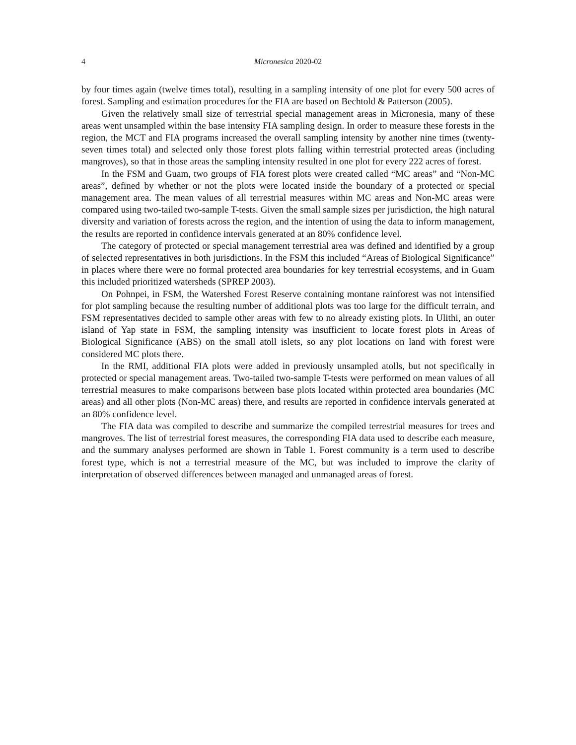4 Micronesica 2020-02
by four times again (twelve times total), resulting in a sampling intensity of one plot for every 500 acres of forest. Sampling and estimation procedures for the FIA are based on Bechtold & Patterson (2005).
Given the relatively small size of terrestrial special management areas in Micronesia, many of these areas went unsampled within the base intensity FIA sampling design. In order to measure these forests in the region, the MCT and FIA programs increased the overall sampling intensity by another nine times (twenty-seven times total) and selected only those forest plots falling within terrestrial protected areas (including mangroves), so that in those areas the sampling intensity resulted in one plot for every 222 acres of forest.
In the FSM and Guam, two groups of FIA forest plots were created called “MC areas” and “Non-MC areas”, defined by whether or not the plots were located inside the boundary of a protected or special management area. The mean values of all terrestrial measures within MC areas and Non-MC areas were compared using two-tailed two-sample T-tests. Given the small sample sizes per jurisdiction, the high natural diversity and variation of forests across the region, and the intention of using the data to inform management, the results are reported in confidence intervals generated at an 80% confidence level.
The category of protected or special management terrestrial area was defined and identified by a group of selected representatives in both jurisdictions. In the FSM this included “Areas of Biological Significance” in places where there were no formal protected area boundaries for key terrestrial ecosystems, and in Guam this included prioritized watersheds (SPREP 2003).
On Pohnpei, in FSM, the Watershed Forest Reserve containing montane rainforest was not intensified for plot sampling because the resulting number of additional plots was too large for the difficult terrain, and FSM representatives decided to sample other areas with few to no already existing plots. In Ulithi, an outer island of Yap state in FSM, the sampling intensity was insufficient to locate forest plots in Areas of Biological Significance (ABS) on the small atoll islets, so any plot locations on land with forest were considered MC plots there.
In the RMI, additional FIA plots were added in previously unsampled atolls, but not specifically in protected or special management areas. Two-tailed two-sample T-tests were performed on mean values of all terrestrial measures to make comparisons between base plots located within protected area boundaries (MC areas) and all other plots (Non-MC areas) there, and results are reported in confidence intervals generated at an 80% confidence level.
The FIA data was compiled to describe and summarize the compiled terrestrial measures for trees and mangroves. The list of terrestrial forest measures, the corresponding FIA data used to describe each measure, and the summary analyses performed are shown in Table 1. Forest community is a term used to describe forest type, which is not a terrestrial measure of the MC, but was included to improve the clarity of interpretation of observed differences between managed and unmanaged areas of forest.